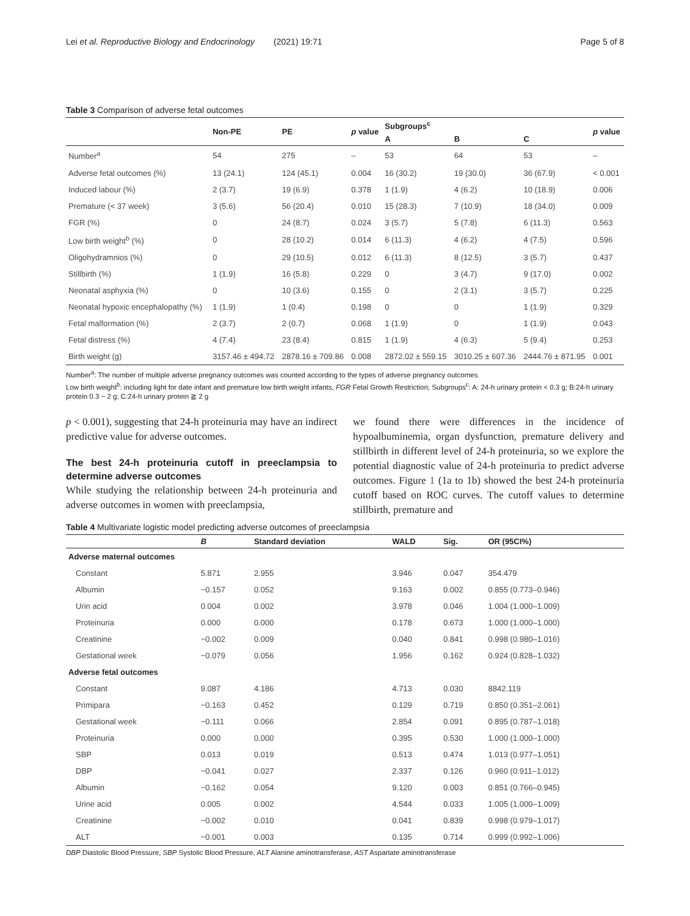Lei et al. Reproductive Biology and Endocrinology (2021) 19:71 Page 5 of 8
Table 3 Comparison of adverse fetal outcomes
| | Non-PE | PE | p value | Subgroups<sup>c</sup> | | | p value |
| --- | --- | --- | --- | --- | --- | --- | --- |
| | | | | A | B | C | |
| Number<sup>a</sup> | 54 | 275 | – | 53 | 64 | 53 | – |
| Adverse fetal outcomes (%) | 13 (24.1) | 124 (45.1) | 0.004 | 16 (30.2) | 19 (30.0) | 36 (67.9) | < 0.001 |
| Induced labour (%) | 2 (3.7) | 19 (6.9) | 0.378 | 1 (1.9) | 4 (6.2) | 10 (18.9) | 0.006 |
| Premature (< 37 week) | 3 (5.6) | 56 (20.4) | 0.010 | 15 (28.3) | 7 (10.9) | 18 (34.0) | 0.009 |
| FGR (%) | 0 | 24 (8.7) | 0.024 | 3 (5.7) | 5 (7.8) | 6 (11.3) | 0.563 |
| Low birth weight<sup>b</sup> (%) | 0 | 28 (10.2) | 0.014 | 6 (11.3) | 4 (6.2) | 4 (7.5) | 0.596 |
| Oligohydramnios (%) | 0 | 29 (10.5) | 0.012 | 6 (11.3) | 8 (12.5) | 3 (5.7) | 0.437 |
| Stillbirth (%) | 1 (1.9) | 16 (5.8) | 0.229 | 0 | 3 (4.7) | 9 (17.0) | 0.002 |
| Neonatal asphyxia (%) | 0 | 10 (3.6) | 0.155 | 0 | 2 (3.1) | 3 (5.7) | 0.225 |
| Neonatal hypoxic encephalopathy (%) | 1 (1.9) | 1 (0.4) | 0.198 | 0 | 0 | 1 (1.9) | 0.329 |
| Fetal malformation (%) | 2 (3.7) | 2 (0.7) | 0.068 | 1 (1.9) | 0 | 1 (1.9) | 0.043 |
| Fetal distress (%) | 4 (7.4) | 23 (8.4) | 0.815 | 1 (1.9) | 4 (6.3) | 5 (9.4) | 0.253 |
| Birth weight (g) | 3157.46 ± 494.72 | 2878.16 ± 709.86 | 0.008 | 2872.02 ± 559.15 | 3010.25 ± 607.36 | 2444.76 ± 871.95 | 0.001 |
Number<sup>a</sup>: The number of multiple adverse pregnancy outcomes was counted according to the types of adverse pregnancy outcomes
Low birth weight<sup>b</sup>: including light for date infant and premature low birth weight infants, FGR Fetal Growth Restriction; Subgroups<sup>c</sup>: A: 24-h urinary protein < 0.3 g; B:24-h urinary protein 0.3 ~ 2 g; C:24-h urinary protein ≧ 2 g
p < 0.001), suggesting that 24-h proteinuria may have an indirect predictive value for adverse outcomes.
The best 24-h proteinuria cutoff in preeclampsia to determine adverse outcomes
While studying the relationship between 24-h proteinuria and adverse outcomes in women with preeclampsia,
we found there were differences in the incidence of hypoalbuminemia, organ dysfunction, premature delivery and stillbirth in different level of 24-h proteinuria, so we explore the potential diagnostic value of 24-h proteinuria to predict adverse outcomes. Figure 1 (1a to 1b) showed the best 24-h proteinuria cutoff based on ROC curves. The cutoff values to determine stillbirth, premature and
Table 4 Multivariate logistic model predicting adverse outcomes of preeclampsia
| | B | Standard deviation | WALD | Sig. | OR (95CI%) |
| --- | --- | --- | --- | --- | --- |
| Adverse maternal outcomes | | | | | |
| Constant | 5.871 | 2.955 | 3.946 | 0.047 | 354.479 |
| Albumin | −0.157 | 0.052 | 9.163 | 0.002 | 0.855 (0.773–0.946) |
| Urin acid | 0.004 | 0.002 | 3.978 | 0.046 | 1.004 (1.000–1.009) |
| Proteinuria | 0.000 | 0.000 | 0.178 | 0.673 | 1.000 (1.000–1.000) |
| Creatinine | −0.002 | 0.009 | 0.040 | 0.841 | 0.998 (0.980–1.016) |
| Gestational week | −0.079 | 0.056 | 1.956 | 0.162 | 0.924 (0.828–1.032) |
| Adverse fetal outcomes | | | | | |
| Constant | 9.087 | 4.186 | 4.713 | 0.030 | 8842.119 |
| Primipara | −0.163 | 0.452 | 0.129 | 0.719 | 0.850 (0.351–2.061) |
| Gestational week | −0.111 | 0.066 | 2.854 | 0.091 | 0.895 (0.787–1.018) |
| Proteinuria | 0.000 | 0.000 | 0.395 | 0.530 | 1.000 (1.000–1.000) |
| SBP | 0.013 | 0.019 | 0.513 | 0.474 | 1.013 (0.977–1.051) |
| DBP | −0.041 | 0.027 | 2.337 | 0.126 | 0.960 (0.911–1.012) |
| Albumin | −0.162 | 0.054 | 9.120 | 0.003 | 0.851 (0.766–0.945) |
| Urine acid | 0.005 | 0.002 | 4.544 | 0.033 | 1.005 (1.000–1.009) |
| Creatinine | −0.002 | 0.010 | 0.041 | 0.839 | 0.998 (0.979–1.017) |
| ALT | −0.001 | 0.003 | 0.135 | 0.714 | 0.999 (0.992–1.006) |
DBP Diastolic Blood Pressure, SBP Systolic Blood Pressure, ALT Alanine aminotransferase, AST Aspartate aminotransferase